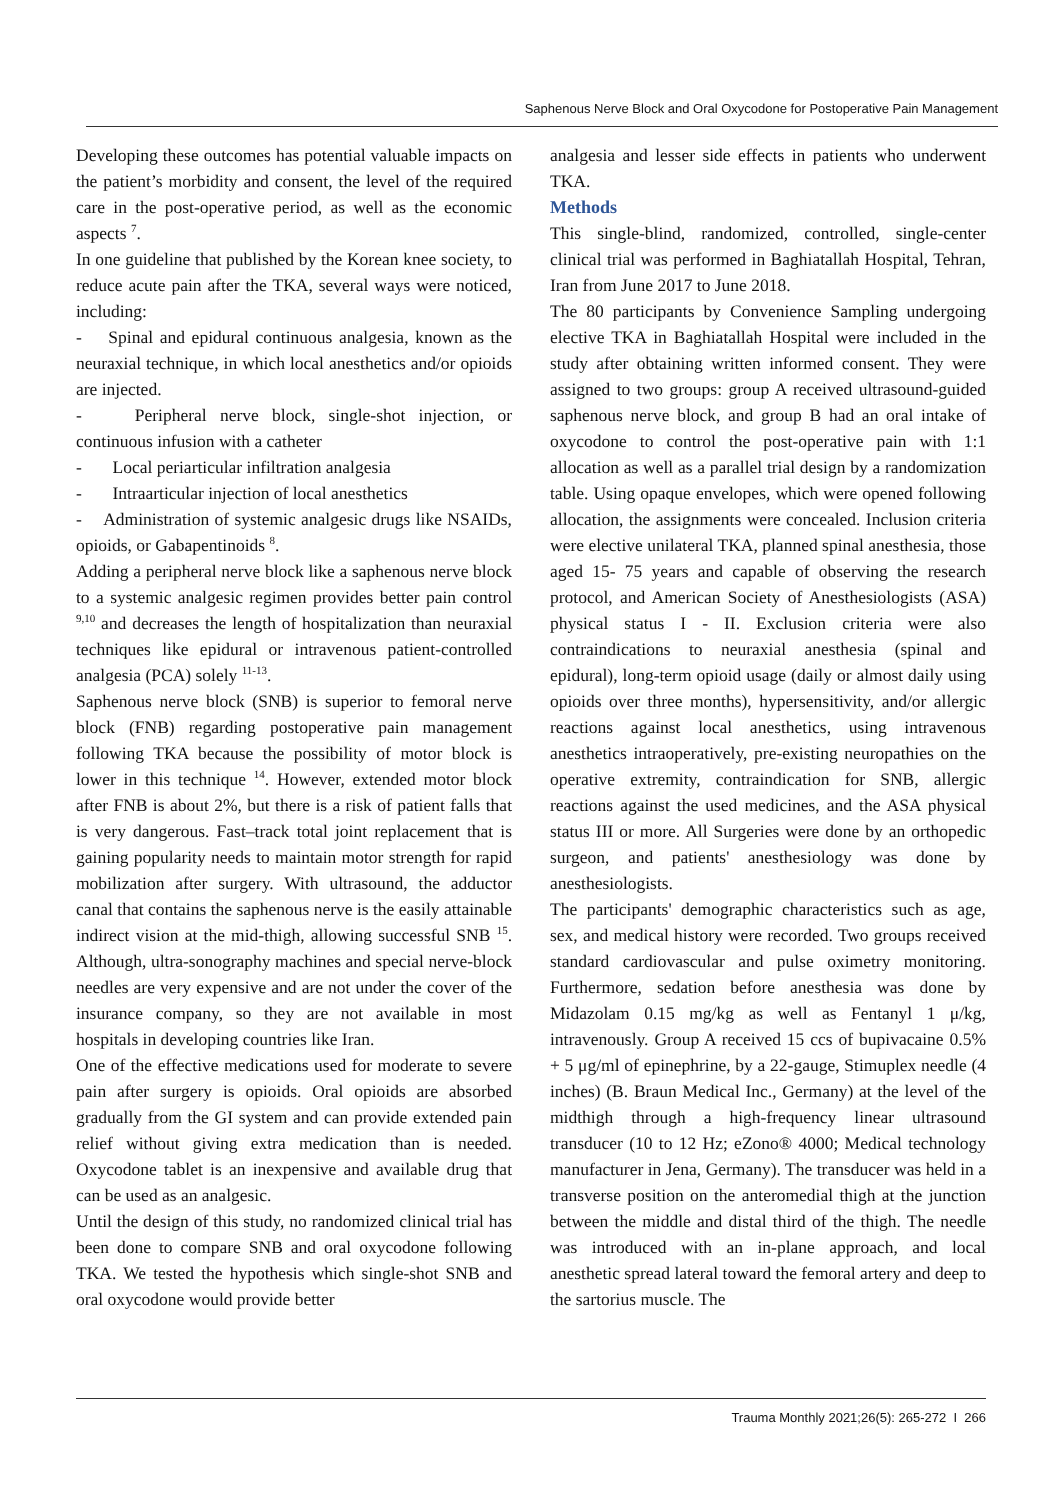Saphenous Nerve Block and Oral Oxycodone for Postoperative Pain Management
Developing these outcomes has potential valuable impacts on the patient’s morbidity and consent, the level of the required care in the post-operative period, as well as the economic aspects <sup>7</sup>.
In one guideline that published by the Korean knee society, to reduce acute pain after the TKA, several ways were noticed, including:
- Spinal and epidural continuous analgesia, known as the neuraxial technique, in which local anesthetics and/or opioids are injected.
- Peripheral nerve block, single-shot injection, or continuous infusion with a catheter
- Local periarticular infiltration analgesia
- Intraarticular injection of local anesthetics
- Administration of systemic analgesic drugs like NSAIDs, opioids, or Gabapentinoids <sup>8</sup>.
Adding a peripheral nerve block like a saphenous nerve block to a systemic analgesic regimen provides better pain control <sup>9,10</sup> and decreases the length of hospitalization than neuraxial techniques like epidural or intravenous patient-controlled analgesia (PCA) solely <sup>11-13</sup>.
Saphenous nerve block (SNB) is superior to femoral nerve block (FNB) regarding postoperative pain management following TKA because the possibility of motor block is lower in this technique <sup>14</sup>. However, extended motor block after FNB is about 2%, but there is a risk of patient falls that is very dangerous. Fast–track total joint replacement that is gaining popularity needs to maintain motor strength for rapid mobilization after surgery. With ultrasound, the adductor canal that contains the saphenous nerve is the easily attainable indirect vision at the mid-thigh, allowing successful SNB <sup>15</sup>. Although, ultra-sonography machines and special nerve-block needles are very expensive and are not under the cover of the insurance company, so they are not available in most hospitals in developing countries like Iran.
One of the effective medications used for moderate to severe pain after surgery is opioids. Oral opioids are absorbed gradually from the GI system and can provide extended pain relief without giving extra medication than is needed. Oxycodone tablet is an inexpensive and available drug that can be used as an analgesic.
Until the design of this study, no randomized clinical trial has been done to compare SNB and oral oxycodone following TKA. We tested the hypothesis which single-shot SNB and oral oxycodone would provide better
analgesia and lesser side effects in patients who underwent TKA.
Methods
This single-blind, randomized, controlled, single-center clinical trial was performed in Baghiatallah Hospital, Tehran, Iran from June 2017 to June 2018.
The 80 participants by Convenience Sampling undergoing elective TKA in Baghiatallah Hospital were included in the study after obtaining written informed consent. They were assigned to two groups: group A received ultrasound-guided saphenous nerve block, and group B had an oral intake of oxycodone to control the post-operative pain with 1:1 allocation as well as a parallel trial design by a randomization table. Using opaque envelopes, which were opened following allocation, the assignments were concealed. Inclusion criteria were elective unilateral TKA, planned spinal anesthesia, those aged 15- 75 years and capable of observing the research protocol, and American Society of Anesthesiologists (ASA) physical status I - II. Exclusion criteria were also contraindications to neuraxial anesthesia (spinal and epidural), long-term opioid usage (daily or almost daily using opioids over three months), hypersensitivity, and/or allergic reactions against local anesthetics, using intravenous anesthetics intraoperatively, pre-existing neuropathies on the operative extremity, contraindication for SNB, allergic reactions against the used medicines, and the ASA physical status III or more. All Surgeries were done by an orthopedic surgeon, and patients' anesthesiology was done by anesthesiologists.
The participants' demographic characteristics such as age, sex, and medical history were recorded. Two groups received standard cardiovascular and pulse oximetry monitoring. Furthermore, sedation before anesthesia was done by Midazolam 0.15 mg/kg as well as Fentanyl 1 μ/kg, intravenously. Group A received 15 ccs of bupivacaine 0.5% + 5 μg/ml of epinephrine, by a 22-gauge, Stimuplex needle (4 inches) (B. Braun Medical Inc., Germany) at the level of the midthigh through a high-frequency linear ultrasound transducer (10 to 12 Hz; eZono® 4000; Medical technology manufacturer in Jena, Germany). The transducer was held in a transverse position on the anteromedial thigh at the junction between the middle and distal third of the thigh. The needle was introduced with an in-plane approach, and local anesthetic spread lateral toward the femoral artery and deep to the sartorius muscle. The
Trauma Monthly 2021;26(5): 265-272 I 266